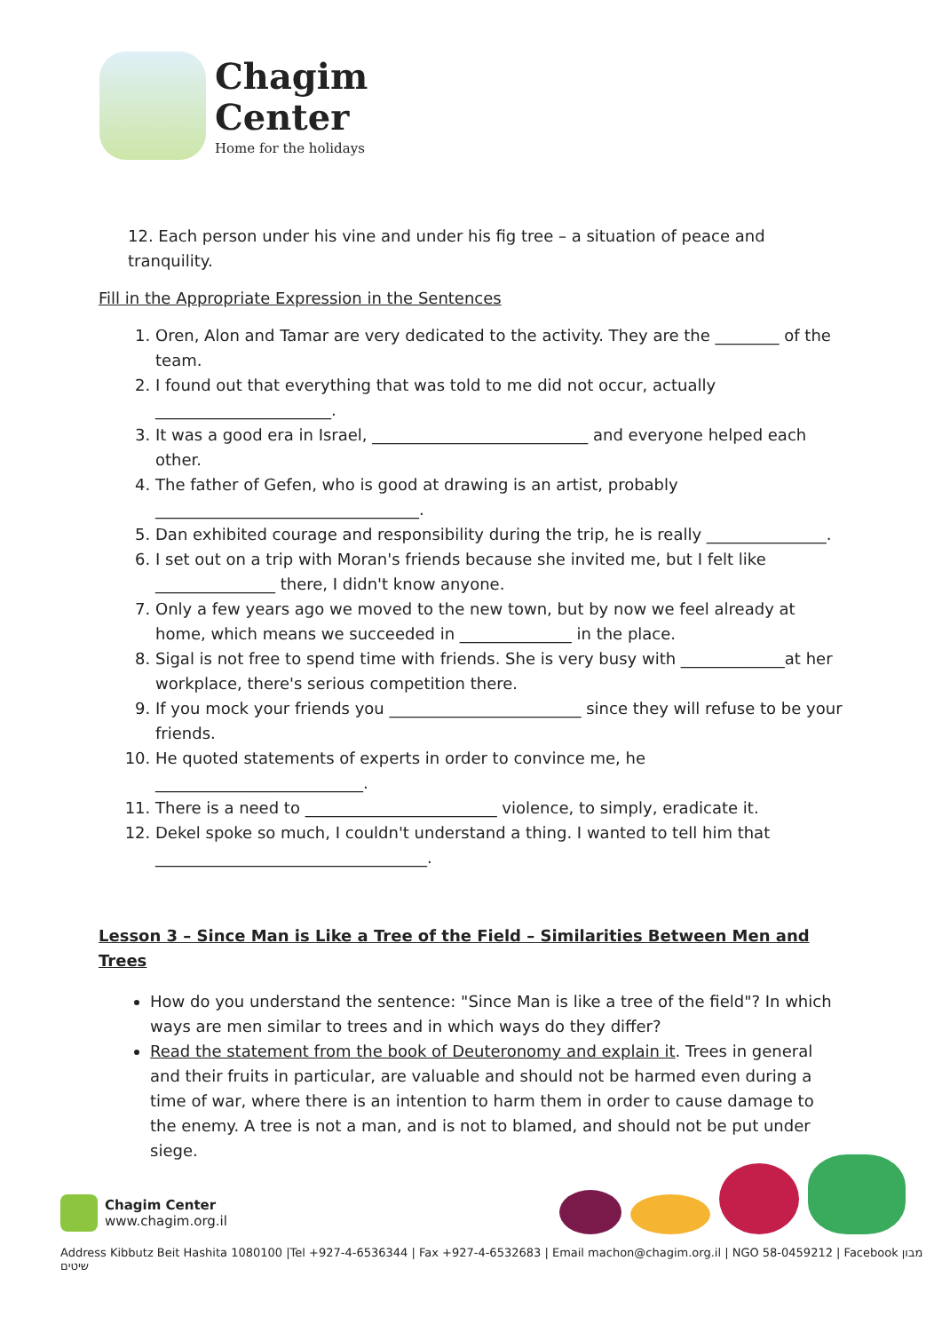Chagim
Center
Home for the holidays
12. Each person under his vine and under his fig tree – a situation of peace and tranquility.
Fill in the Appropriate Expression in the Sentences
1. Oren, Alon and Tamar are very dedicated to the activity. They are the ________ of the team.
2. I found out that everything that was told to me did not occur, actually
______________________.
3. It was a good era in Israel, ___________________________ and everyone helped each other.
4. The father of Gefen, who is good at drawing is an artist, probably
_________________________________.
5. Dan exhibited courage and responsibility during the trip, he is really _______________.
6. I set out on a trip with Moran's friends because she invited me, but I felt like _______________ there, I didn't know anyone.
7. Only a few years ago we moved to the new town, but by now we feel already at home, which means we succeeded in ______________ in the place.
8. Sigal is not free to spend time with friends. She is very busy with _____________at her workplace, there's serious competition there.
9. If you mock your friends you ________________________ since they will refuse to be your friends.
10. He quoted statements of experts in order to convince me, he
__________________________.
11. There is a need to ________________________ violence, to simply, eradicate it.
12. Dekel spoke so much, I couldn't understand a thing. I wanted to tell him that
__________________________________.
Lesson 3 – Since Man is Like a Tree of the Field – Similarities Between Men and Trees
How do you understand the sentence: "Since Man is like a tree of the field"? In which ways are men similar to trees and in which ways do they differ?
Read the statement from the book of Deuteronomy and explain it. Trees in general and their fruits in particular, are valuable and should not be harmed even during a time of war, where there is an intention to harm them in order to cause damage to the enemy. A tree is not a man, and is not to blamed, and should not be put under siege.
Chagim Center
www.chagim.org.il
Address Kibbutz Beit Hashita 1080100 |Tel +927-4-6536344 | Fax +927-4-6532683 | Email machon@chagim.org.il | NGO 58-0459212 | Facebook מבון שיטים